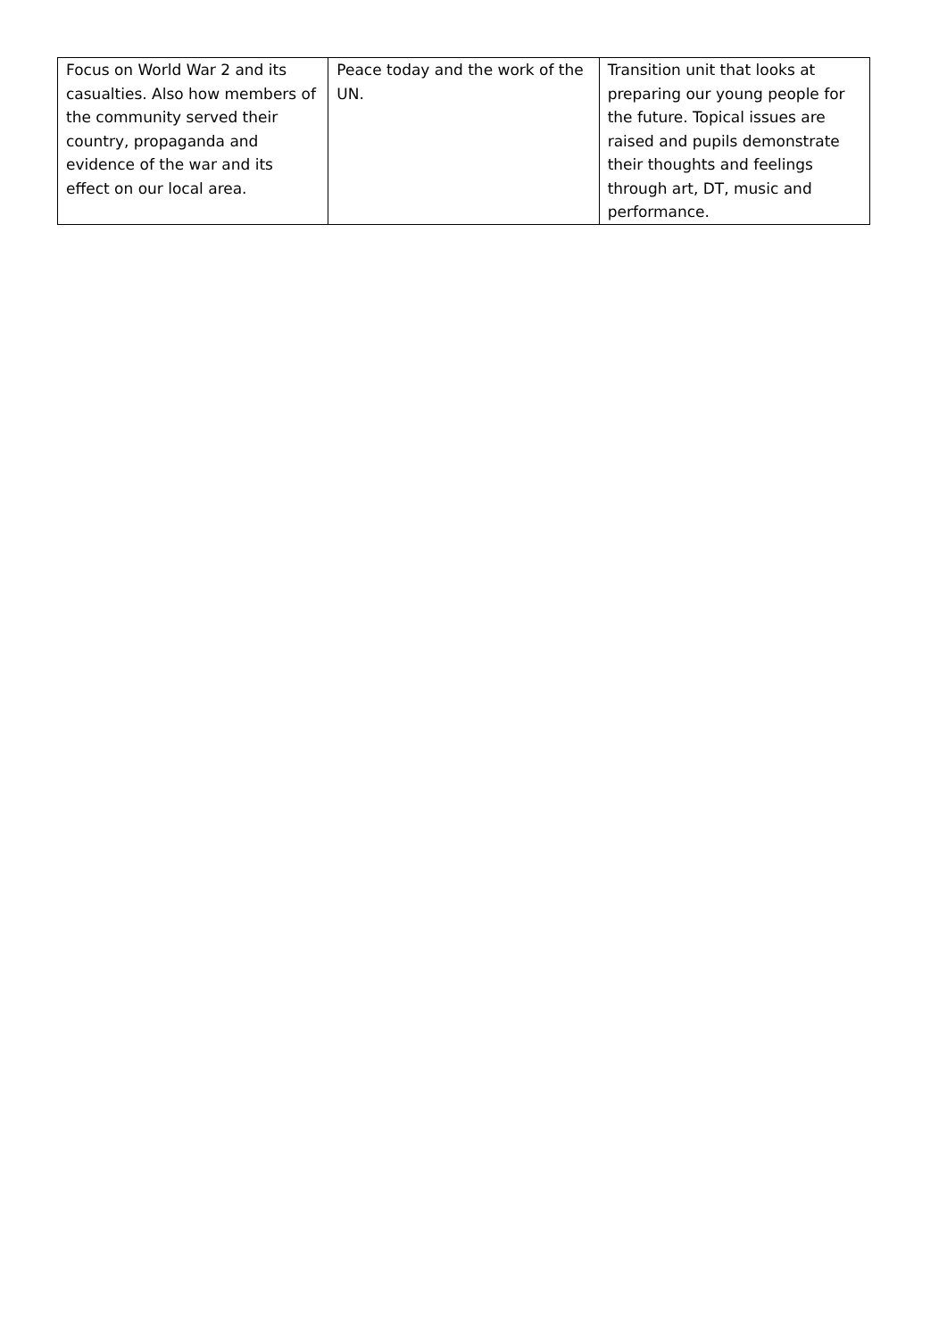| Focus on World War 2 and its casualties. Also how members of the community served their country, propaganda and evidence of the war and its effect on our local area. | Peace today and the work of the UN. | Transition unit that looks at preparing our young people for the future. Topical issues are raised and pupils demonstrate their thoughts and feelings through art, DT, music and performance. |